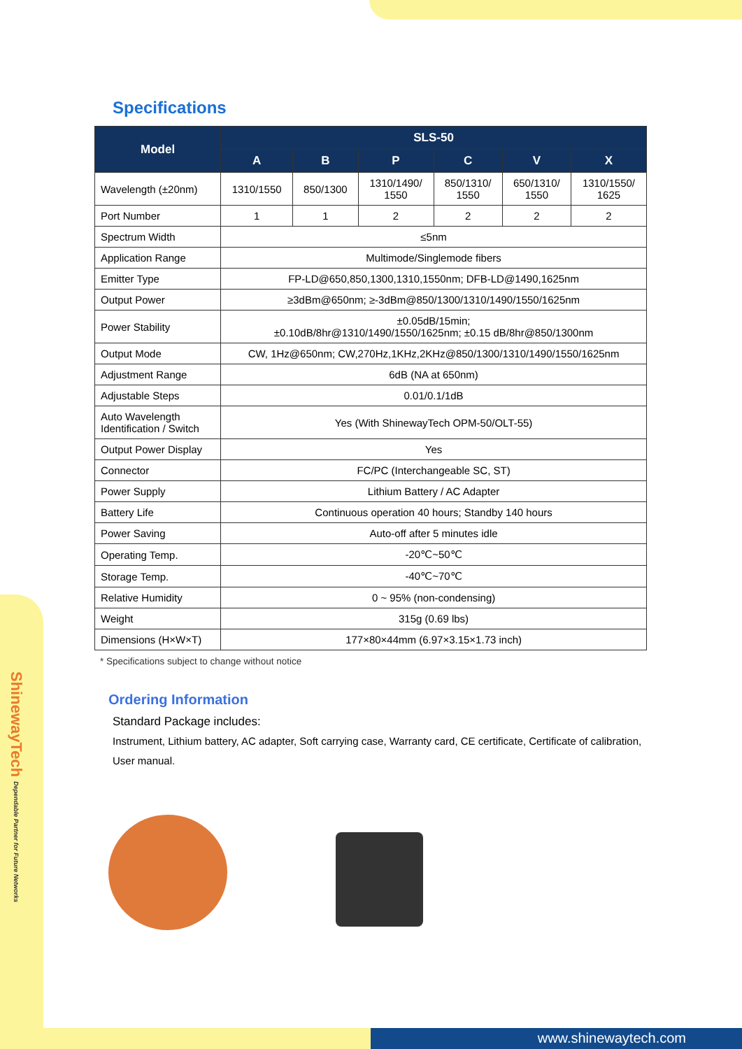ShinewayTech Dependable Partner for Future Networks
Specifications
| Model | SLS-50 | | | | | |
| --- | --- | --- | --- | --- | --- | --- |
| | A | B | P | C | V | X |
| Wavelength (±20nm) | 1310/1550 | 850/1300 | 1310/1490/ 1550 | 850/1310/ 1550 | 650/1310/ 1550 | 1310/1550/ 1625 |
| Port Number | 1 | 1 | 2 | 2 | 2 | 2 |
| Spectrum Width | ≤5nm | | | | | |
| Application Range | Multimode/Singlemode fibers | | | | | |
| Emitter Type | FP-LD@650,850,1300,1310,1550nm; DFB-LD@1490,1625nm | | | | | |
| Output Power | ≥3dBm@650nm; ≥-3dBm@850/1300/1310/1490/1550/1625nm | | | | | |
| Power Stability | ±0.05dB/15min; ±0.10dB/8hr@1310/1490/1550/1625nm; ±0.15 dB/8hr@850/1300nm | | | | | |
| Output Mode | CW, 1Hz@650nm; CW,270Hz,1KHz,2KHz@850/1300/1310/1490/1550/1625nm | | | | | |
| Adjustment Range | 6dB (NA at 650nm) | | | | | |
| Adjustable Steps | 0.01/0.1/1dB | | | | | |
| Auto Wavelength Identification / Switch | Yes (With ShinewayTech OPM-50/OLT-55) | | | | | |
| Output Power Display | Yes | | | | | |
| Connector | FC/PC (Interchangeable SC, ST) | | | | | |
| Power Supply | Lithium Battery / AC Adapter | | | | | |
| Battery Life | Continuous operation 40 hours; Standby 140 hours | | | | | |
| Power Saving | Auto-off after 5 minutes idle | | | | | |
| Operating Temp. | -20℃~50℃ | | | | | |
| Storage Temp. | -40℃~70℃ | | | | | |
| Relative Humidity | 0 ~ 95% (non-condensing) | | | | | |
| Weight | 315g (0.69 lbs) | | | | | |
| Dimensions (H×W×T) | 177×80×44mm (6.97×3.15×1.73 inch) | | | | | |
* Specifications subject to change without notice
Ordering Information
Standard Package includes:
Instrument, Lithium battery, AC adapter, Soft carrying case, Warranty card, CE certificate, Certificate of calibration, User manual.
www.shinewaytech.com